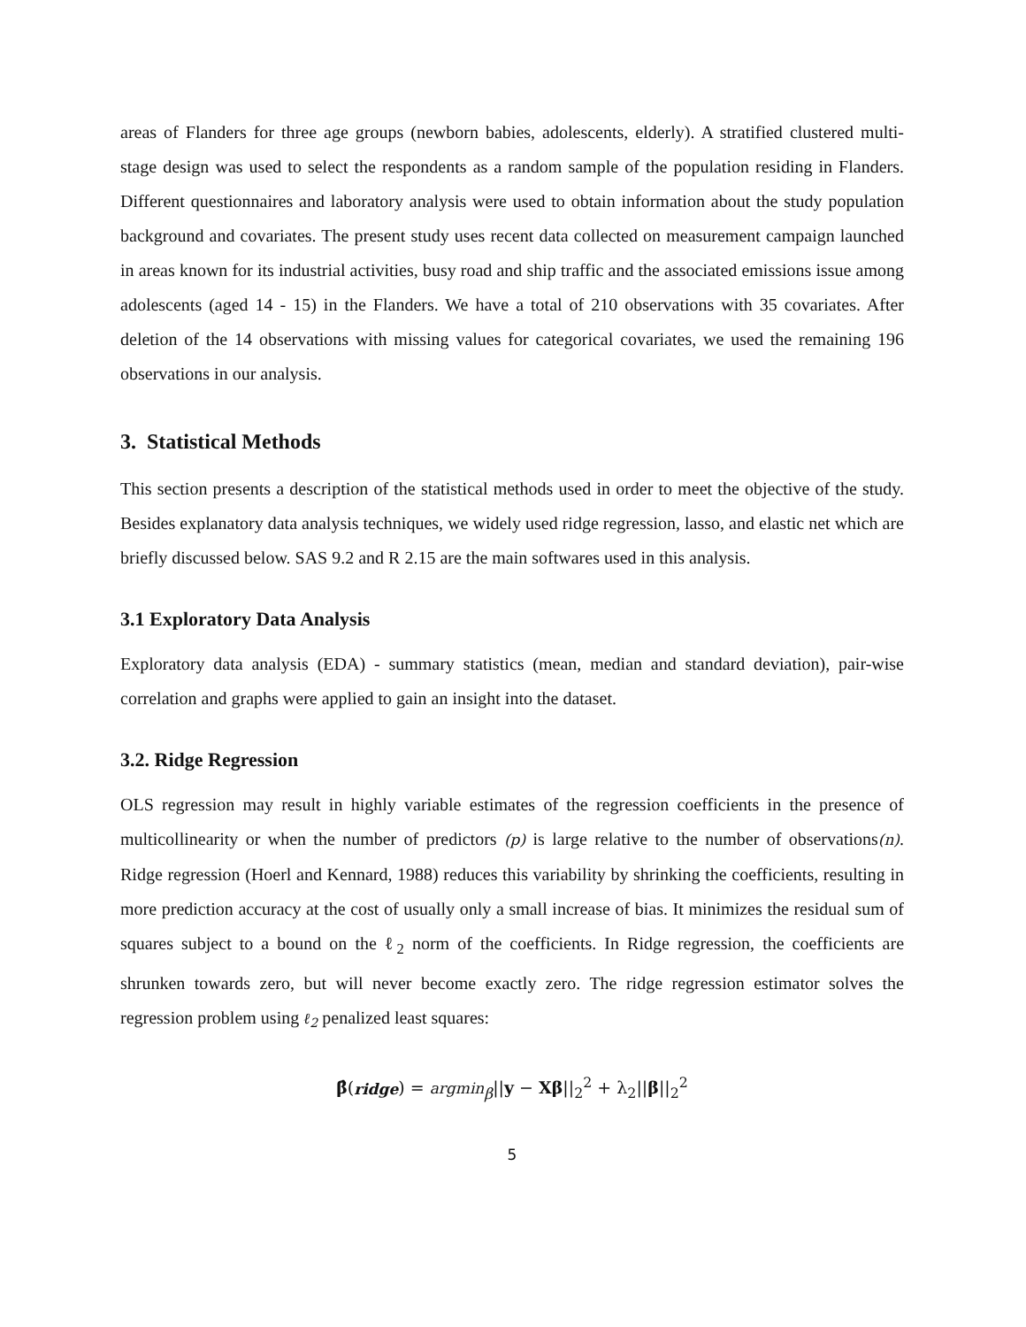areas of Flanders for three age groups (newborn babies, adolescents, elderly). A stratified clustered multi- stage design was used to select the respondents as a random sample of the population residing in Flanders. Different questionnaires and laboratory analysis were used to obtain information about the study population background and covariates. The present study uses recent data collected on measurement campaign launched in areas known for its industrial activities, busy road and ship traffic and the associated emissions issue among adolescents (aged 14 - 15) in the Flanders. We have a total of 210 observations with 35 covariates. After deletion of the 14 observations with missing values for categorical covariates, we used the remaining 196 observations in our analysis.
3. Statistical Methods
This section presents a description of the statistical methods used in order to meet the objective of the study. Besides explanatory data analysis techniques, we widely used ridge regression, lasso, and elastic net which are briefly discussed below. SAS 9.2 and R 2.15 are the main softwares used in this analysis.
3.1 Exploratory Data Analysis
Exploratory data analysis (EDA) - summary statistics (mean, median and standard deviation), pair-wise correlation and graphs were applied to gain an insight into the dataset.
3.2. Ridge Regression
OLS regression may result in highly variable estimates of the regression coefficients in the presence of multicollinearity or when the number of predictors (p) is large relative to the number of observations(n). Ridge regression (Hoerl and Kennard, 1988) reduces this variability by shrinking the coefficients, resulting in more prediction accuracy at the cost of usually only a small increase of bias. It minimizes the residual sum of squares subject to a bound on the ℓ<sub>2</sub> norm of the coefficients. In Ridge regression, the coefficients are shrunken towards zero, but will never become exactly zero. The ridge regression estimator solves the regression problem using ℓ<sub>2</sub> penalized least squares:
β̂(ridge) = argmin<sub>β</sub>||y − Xβ||<sub>2</sub><sup>2</sup> + λ<sub>2</sub>||β||<sub>2</sub><sup>2</sup>
5